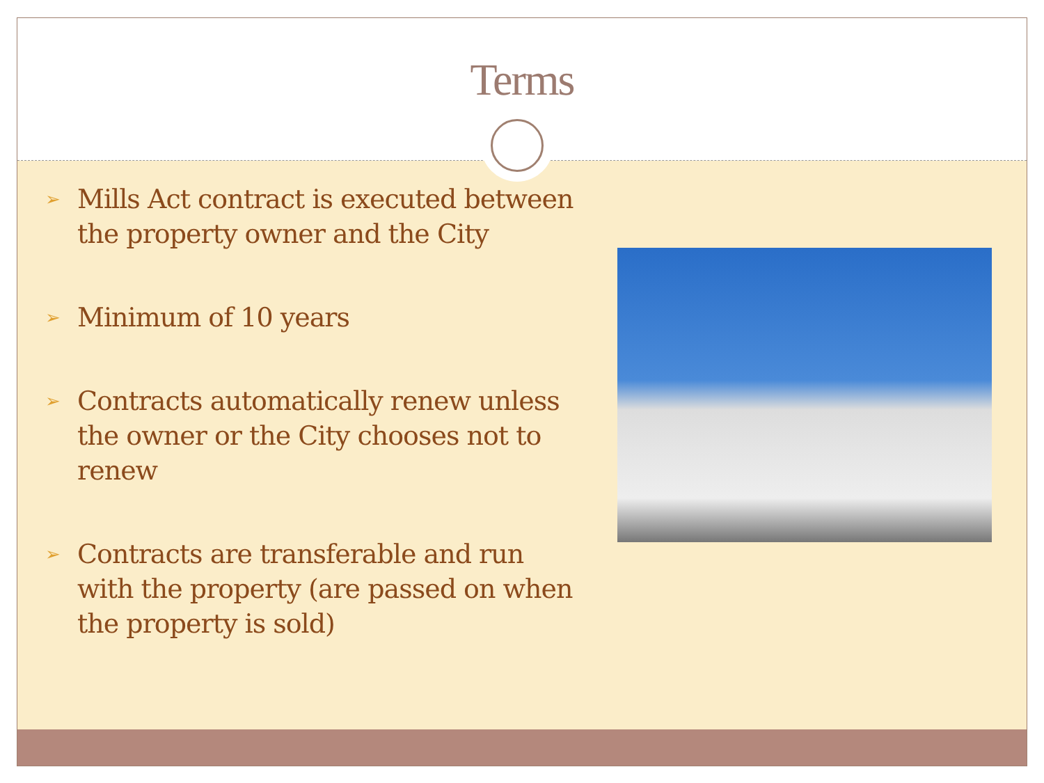Terms
➢ Mills Act contract is executed between the property owner and the City
➢ Minimum of 10 years
➢ Contracts automatically renew unless the owner or the City chooses not to renew
➢ Contracts are transferable and run with the property (are passed on when the property is sold)